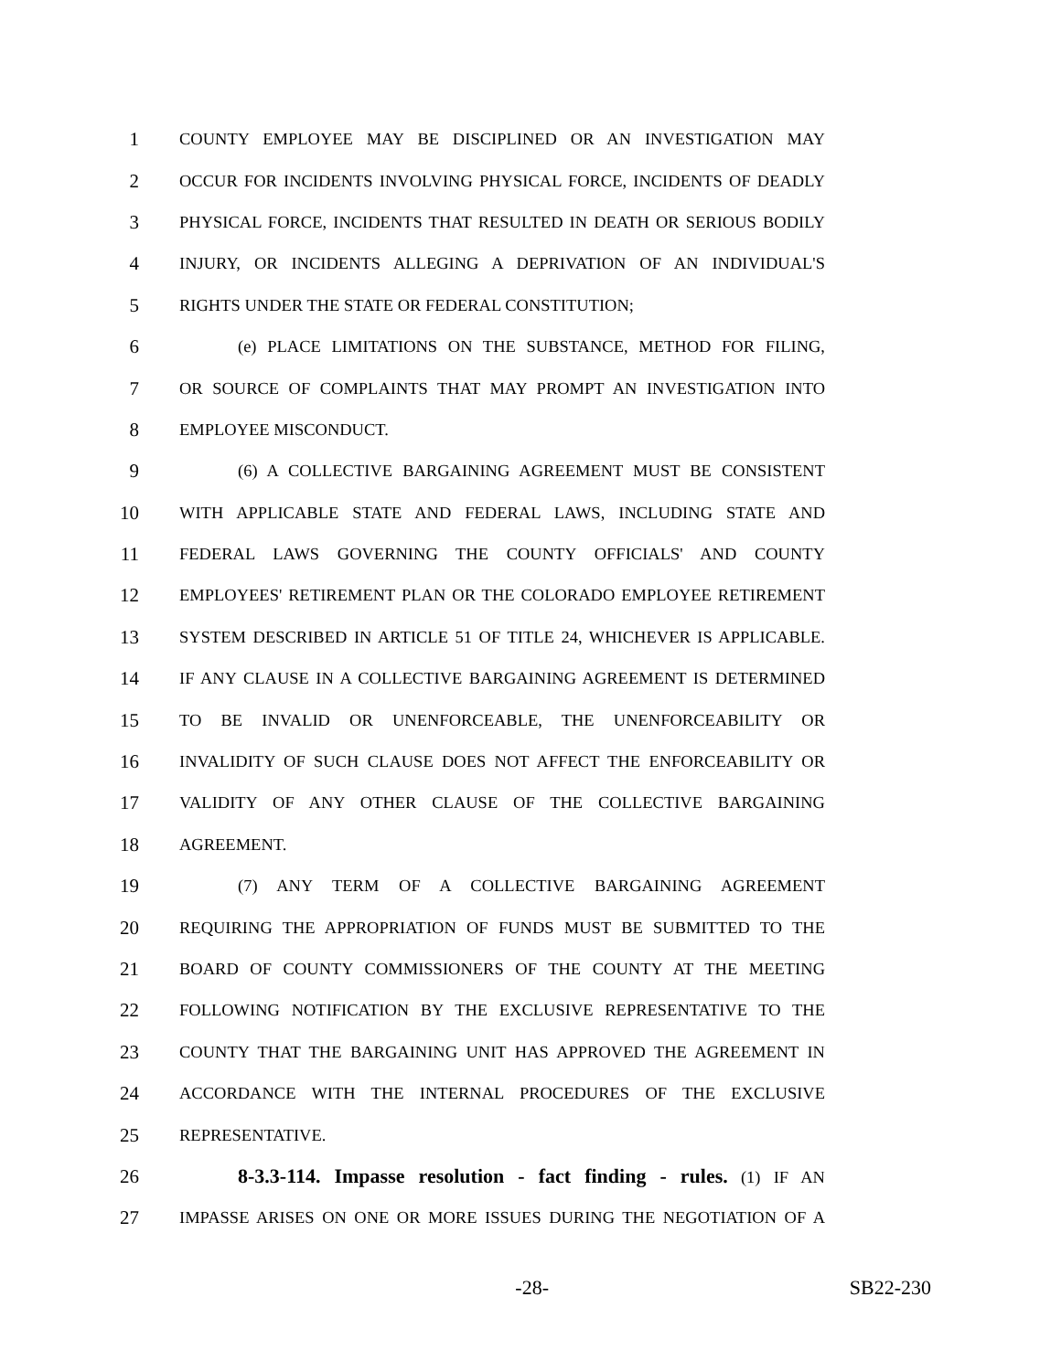1 COUNTY EMPLOYEE MAY BE DISCIPLINED OR AN INVESTIGATION MAY
2 OCCUR FOR INCIDENTS INVOLVING PHYSICAL FORCE, INCIDENTS OF DEADLY
3 PHYSICAL FORCE, INCIDENTS THAT RESULTED IN DEATH OR SERIOUS BODILY
4 INJURY, OR INCIDENTS ALLEGING A DEPRIVATION OF AN INDIVIDUAL'S
5 RIGHTS UNDER THE STATE OR FEDERAL CONSTITUTION;
6 (e) PLACE LIMITATIONS ON THE SUBSTANCE, METHOD FOR FILING,
7 OR SOURCE OF COMPLAINTS THAT MAY PROMPT AN INVESTIGATION INTO
8 EMPLOYEE MISCONDUCT.
9 (6) A COLLECTIVE BARGAINING AGREEMENT MUST BE CONSISTENT
10 WITH APPLICABLE STATE AND FEDERAL LAWS, INCLUDING STATE AND
11 FEDERAL LAWS GOVERNING THE COUNTY OFFICIALS' AND COUNTY
12 EMPLOYEES' RETIREMENT PLAN OR THE COLORADO EMPLOYEE RETIREMENT
13 SYSTEM DESCRIBED IN ARTICLE 51 OF TITLE 24, WHICHEVER IS APPLICABLE.
14 IF ANY CLAUSE IN A COLLECTIVE BARGAINING AGREEMENT IS DETERMINED
15 TO BE INVALID OR UNENFORCEABLE, THE UNENFORCEABILITY OR
16 INVALIDITY OF SUCH CLAUSE DOES NOT AFFECT THE ENFORCEABILITY OR
17 VALIDITY OF ANY OTHER CLAUSE OF THE COLLECTIVE BARGAINING
18 AGREEMENT.
19 (7) ANY TERM OF A COLLECTIVE BARGAINING AGREEMENT
20 REQUIRING THE APPROPRIATION OF FUNDS MUST BE SUBMITTED TO THE
21 BOARD OF COUNTY COMMISSIONERS OF THE COUNTY AT THE MEETING
22 FOLLOWING NOTIFICATION BY THE EXCLUSIVE REPRESENTATIVE TO THE
23 COUNTY THAT THE BARGAINING UNIT HAS APPROVED THE AGREEMENT IN
24 ACCORDANCE WITH THE INTERNAL PROCEDURES OF THE EXCLUSIVE
25 REPRESENTATIVE.
26 8-3.3-114. Impasse resolution - fact finding - rules. (1) IF AN
27 IMPASSE ARISES ON ONE OR MORE ISSUES DURING THE NEGOTIATION OF A
-28- SB22-230